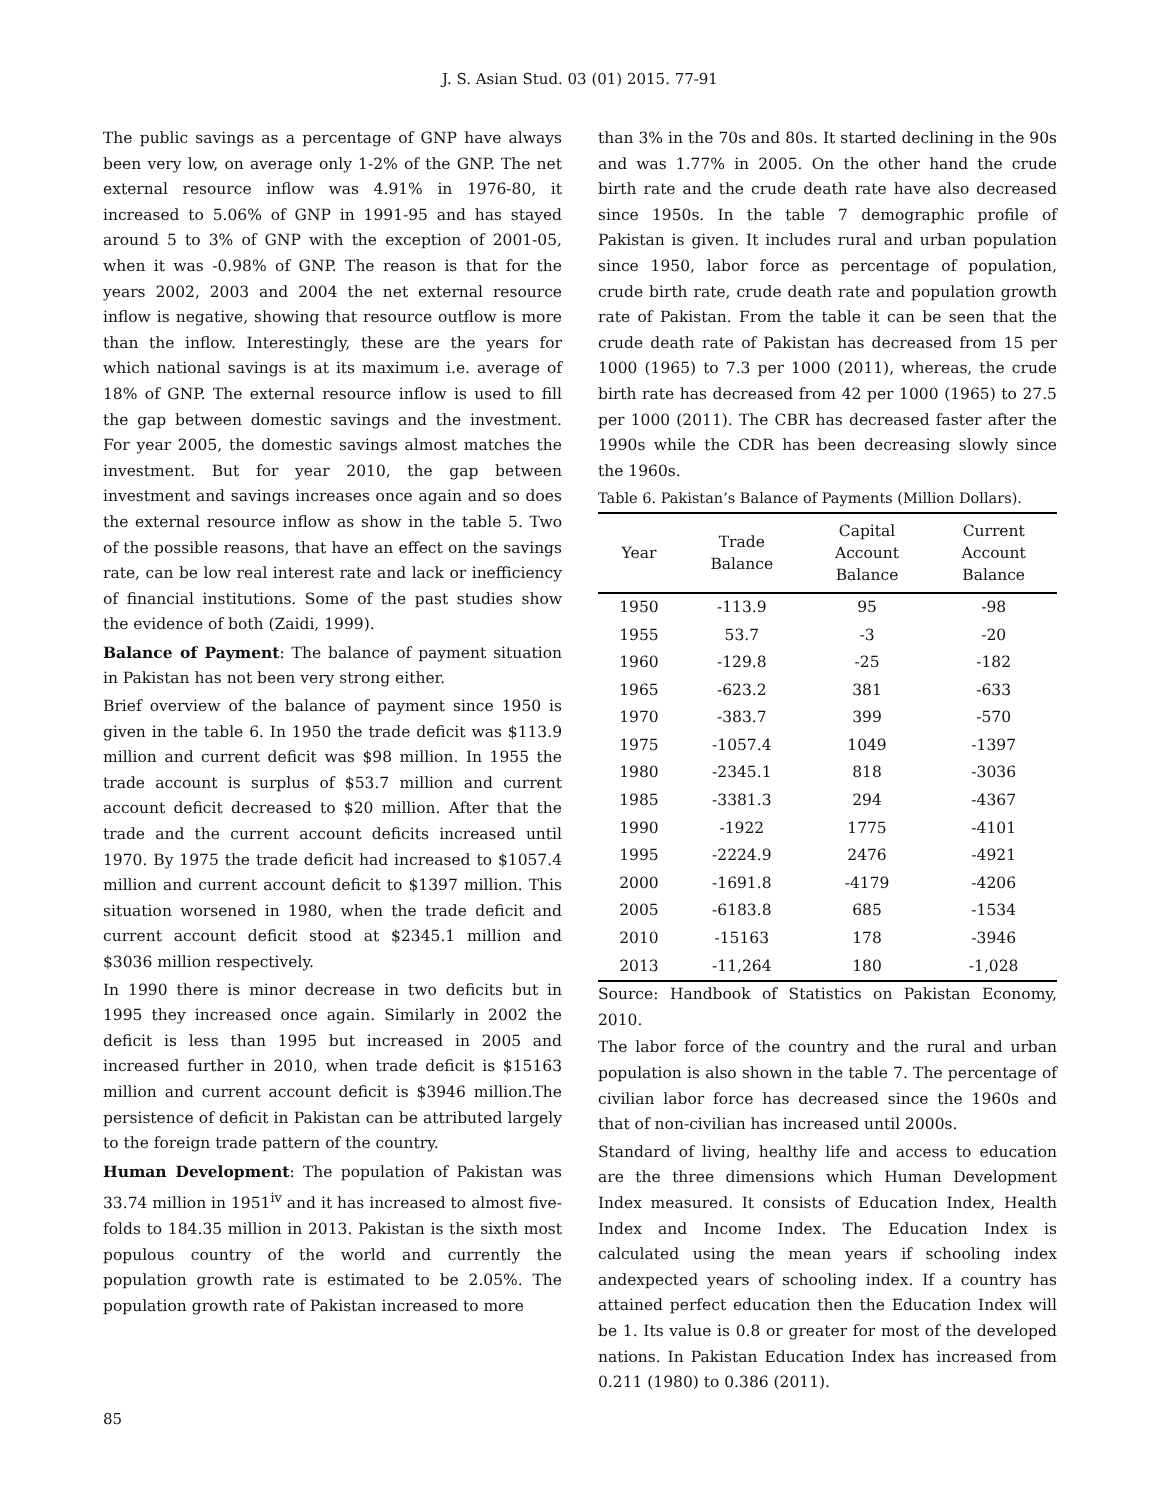J. S. Asian Stud. 03 (01) 2015. 77-91
The public savings as a percentage of GNP have always been very low, on average only 1-2% of the GNP. The net external resource inflow was 4.91% in 1976-80, it increased to 5.06% of GNP in 1991-95 and has stayed around 5 to 3% of GNP with the exception of 2001-05, when it was -0.98% of GNP. The reason is that for the years 2002, 2003 and 2004 the net external resource inflow is negative, showing that resource outflow is more than the inflow. Interestingly, these are the years for which national savings is at its maximum i.e. average of 18% of GNP. The external resource inflow is used to fill the gap between domestic savings and the investment. For year 2005, the domestic savings almost matches the investment. But for year 2010, the gap between investment and savings increases once again and so does the external resource inflow as show in the table 5. Two of the possible reasons, that have an effect on the savings rate, can be low real interest rate and lack or inefficiency of financial institutions. Some of the past studies show the evidence of both (Zaidi, 1999).
Balance of Payment: The balance of payment situation in Pakistan has not been very strong either.
Brief overview of the balance of payment since 1950 is given in the table 6. In 1950 the trade deficit was $113.9 million and current deficit was $98 million. In 1955 the trade account is surplus of $53.7 million and current account deficit decreased to $20 million. After that the trade and the current account deficits increased until 1970. By 1975 the trade deficit had increased to $1057.4 million and current account deficit to $1397 million. This situation worsened in 1980, when the trade deficit and current account deficit stood at $2345.1 million and $3036 million respectively.
In 1990 there is minor decrease in two deficits but in 1995 they increased once again. Similarly in 2002 the deficit is less than 1995 but increased in 2005 and increased further in 2010, when trade deficit is $15163 million and current account deficit is $3946 million.The persistence of deficit in Pakistan can be attributed largely to the foreign trade pattern of the country.
Human Development: The population of Pakistan was 33.74 million in 1951<sup>iv</sup> and it has increased to almost five-folds to 184.35 million in 2013. Pakistan is the sixth most populous country of the world and currently the population growth rate is estimated to be 2.05%. The population growth rate of Pakistan increased to more
than 3% in the 70s and 80s. It started declining in the 90s and was 1.77% in 2005. On the other hand the crude birth rate and the crude death rate have also decreased since 1950s. In the table 7 demographic profile of Pakistan is given. It includes rural and urban population since 1950, labor force as percentage of population, crude birth rate, crude death rate and population growth rate of Pakistan. From the table it can be seen that the crude death rate of Pakistan has decreased from 15 per 1000 (1965) to 7.3 per 1000 (2011), whereas, the crude birth rate has decreased from 42 per 1000 (1965) to 27.5 per 1000 (2011). The CBR has decreased faster after the 1990s while the CDR has been decreasing slowly since the 1960s.
Table 6. Pakistan’s Balance of Payments (Million Dollars).
| Year | Trade Balance | Capital Account Balance | Current Account Balance |
| --- | --- | --- | --- |
| 1950 | -113.9 | 95 | -98 |
| 1955 | 53.7 | -3 | -20 |
| 1960 | -129.8 | -25 | -182 |
| 1965 | -623.2 | 381 | -633 |
| 1970 | -383.7 | 399 | -570 |
| 1975 | -1057.4 | 1049 | -1397 |
| 1980 | -2345.1 | 818 | -3036 |
| 1985 | -3381.3 | 294 | -4367 |
| 1990 | -1922 | 1775 | -4101 |
| 1995 | -2224.9 | 2476 | -4921 |
| 2000 | -1691.8 | -4179 | -4206 |
| 2005 | -6183.8 | 685 | -1534 |
| 2010 | -15163 | 178 | -3946 |
| 2013 | -11,264 | 180 | -1,028 |
Source: Handbook of Statistics on Pakistan Economy, 2010.
The labor force of the country and the rural and urban population is also shown in the table 7. The percentage of civilian labor force has decreased since the 1960s and that of non-civilian has increased until 2000s.
Standard of living, healthy life and access to education are the three dimensions which Human Development Index measured. It consists of Education Index, Health Index and Income Index. The Education Index is calculated using the mean years if schooling index andexpected years of schooling index. If a country has attained perfect education then the Education Index will be 1. Its value is 0.8 or greater for most of the developed nations. In Pakistan Education Index has increased from 0.211 (1980) to 0.386 (2011).
85